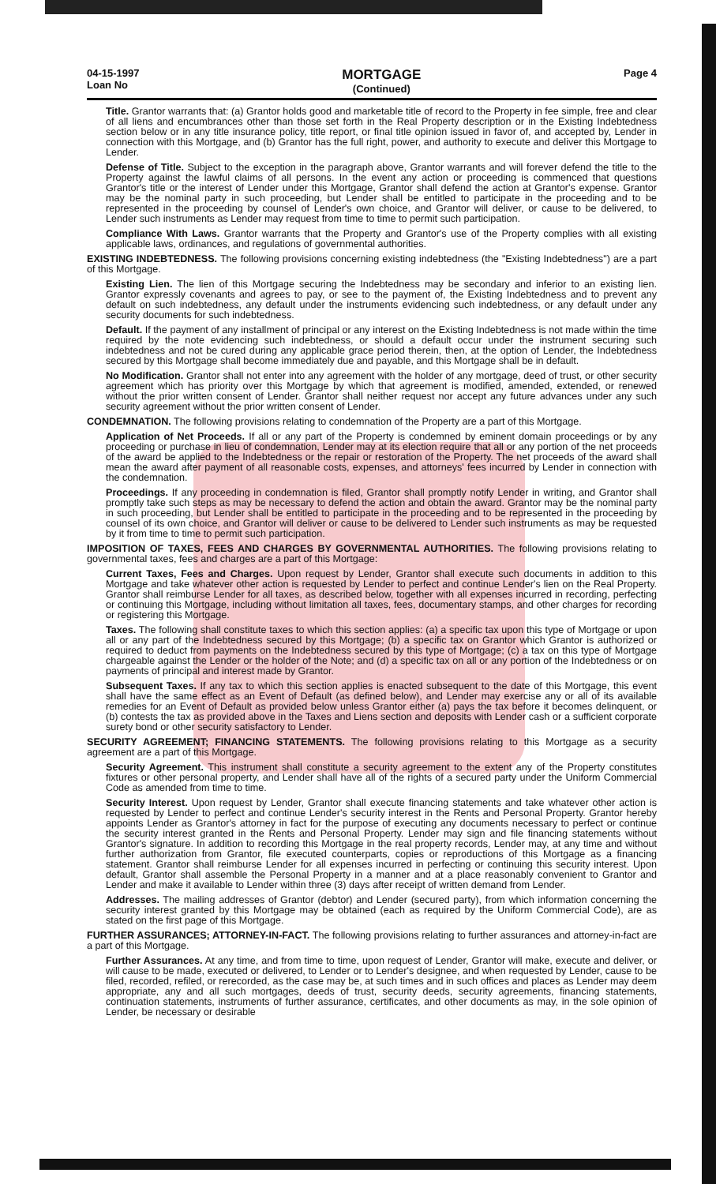04-15-1997
Loan No
MORTGAGE
(Continued)
Page 4
Title. Grantor warrants that: (a) Grantor holds good and marketable title of record to the Property in fee simple, free and clear of all liens and encumbrances other than those set forth in the Real Property description or in the Existing Indebtedness section below or in any title insurance policy, title report, or final title opinion issued in favor of, and accepted by, Lender in connection with this Mortgage, and (b) Grantor has the full right, power, and authority to execute and deliver this Mortgage to Lender.
Defense of Title. Subject to the exception in the paragraph above, Grantor warrants and will forever defend the title to the Property against the lawful claims of all persons. In the event any action or proceeding is commenced that questions Grantor's title or the interest of Lender under this Mortgage, Grantor shall defend the action at Grantor's expense. Grantor may be the nominal party in such proceeding, but Lender shall be entitled to participate in the proceeding and to be represented in the proceeding by counsel of Lender's own choice, and Grantor will deliver, or cause to be delivered, to Lender such instruments as Lender may request from time to time to permit such participation.
Compliance With Laws. Grantor warrants that the Property and Grantor's use of the Property complies with all existing applicable laws, ordinances, and regulations of governmental authorities.
EXISTING INDEBTEDNESS. The following provisions concerning existing indebtedness (the "Existing Indebtedness") are a part of this Mortgage.
Existing Lien. The lien of this Mortgage securing the Indebtedness may be secondary and inferior to an existing lien. Grantor expressly covenants and agrees to pay, or see to the payment of, the Existing Indebtedness and to prevent any default on such indebtedness, any default under the instruments evidencing such indebtedness, or any default under any security documents for such indebtedness.
Default. If the payment of any installment of principal or any interest on the Existing Indebtedness is not made within the time required by the note evidencing such indebtedness, or should a default occur under the instrument securing such indebtedness and not be cured during any applicable grace period therein, then, at the option of Lender, the Indebtedness secured by this Mortgage shall become immediately due and payable, and this Mortgage shall be in default.
No Modification. Grantor shall not enter into any agreement with the holder of any mortgage, deed of trust, or other security agreement which has priority over this Mortgage by which that agreement is modified, amended, extended, or renewed without the prior written consent of Lender. Grantor shall neither request nor accept any future advances under any such security agreement without the prior written consent of Lender.
CONDEMNATION. The following provisions relating to condemnation of the Property are a part of this Mortgage.
Application of Net Proceeds. If all or any part of the Property is condemned by eminent domain proceedings or by any proceeding or purchase in lieu of condemnation, Lender may at its election require that all or any portion of the net proceeds of the award be applied to the Indebtedness or the repair or restoration of the Property. The net proceeds of the award shall mean the award after payment of all reasonable costs, expenses, and attorneys' fees incurred by Lender in connection with the condemnation.
Proceedings. If any proceeding in condemnation is filed, Grantor shall promptly notify Lender in writing, and Grantor shall promptly take such steps as may be necessary to defend the action and obtain the award. Grantor may be the nominal party in such proceeding, but Lender shall be entitled to participate in the proceeding and to be represented in the proceeding by counsel of its own choice, and Grantor will deliver or cause to be delivered to Lender such instruments as may be requested by it from time to time to permit such participation.
IMPOSITION OF TAXES, FEES AND CHARGES BY GOVERNMENTAL AUTHORITIES. The following provisions relating to governmental taxes, fees and charges are a part of this Mortgage:
Current Taxes, Fees and Charges. Upon request by Lender, Grantor shall execute such documents in addition to this Mortgage and take whatever other action is requested by Lender to perfect and continue Lender's lien on the Real Property. Grantor shall reimburse Lender for all taxes, as described below, together with all expenses incurred in recording, perfecting or continuing this Mortgage, including without limitation all taxes, fees, documentary stamps, and other charges for recording or registering this Mortgage.
Taxes. The following shall constitute taxes to which this section applies: (a) a specific tax upon this type of Mortgage or upon all or any part of the Indebtedness secured by this Mortgage; (b) a specific tax on Grantor which Grantor is authorized or required to deduct from payments on the Indebtedness secured by this type of Mortgage; (c) a tax on this type of Mortgage chargeable against the Lender or the holder of the Note; and (d) a specific tax on all or any portion of the Indebtedness or on payments of principal and interest made by Grantor.
Subsequent Taxes. If any tax to which this section applies is enacted subsequent to the date of this Mortgage, this event shall have the same effect as an Event of Default (as defined below), and Lender may exercise any or all of its available remedies for an Event of Default as provided below unless Grantor either (a) pays the tax before it becomes delinquent, or (b) contests the tax as provided above in the Taxes and Liens section and deposits with Lender cash or a sufficient corporate surety bond or other security satisfactory to Lender.
SECURITY AGREEMENT; FINANCING STATEMENTS. The following provisions relating to this Mortgage as a security agreement are a part of this Mortgage.
Security Agreement. This instrument shall constitute a security agreement to the extent any of the Property constitutes fixtures or other personal property, and Lender shall have all of the rights of a secured party under the Uniform Commercial Code as amended from time to time.
Security Interest. Upon request by Lender, Grantor shall execute financing statements and take whatever other action is requested by Lender to perfect and continue Lender's security interest in the Rents and Personal Property. Grantor hereby appoints Lender as Grantor's attorney in fact for the purpose of executing any documents necessary to perfect or continue the security interest granted in the Rents and Personal Property. Lender may sign and file financing statements without Grantor's signature. In addition to recording this Mortgage in the real property records, Lender may, at any time and without further authorization from Grantor, file executed counterparts, copies or reproductions of this Mortgage as a financing statement. Grantor shall reimburse Lender for all expenses incurred in perfecting or continuing this security interest. Upon default, Grantor shall assemble the Personal Property in a manner and at a place reasonably convenient to Grantor and Lender and make it available to Lender within three (3) days after receipt of written demand from Lender.
Addresses. The mailing addresses of Grantor (debtor) and Lender (secured party), from which information concerning the security interest granted by this Mortgage may be obtained (each as required by the Uniform Commercial Code), are as stated on the first page of this Mortgage.
FURTHER ASSURANCES; ATTORNEY-IN-FACT. The following provisions relating to further assurances and attorney-in-fact are a part of this Mortgage.
Further Assurances. At any time, and from time to time, upon request of Lender, Grantor will make, execute and deliver, or will cause to be made, executed or delivered, to Lender or to Lender's designee, and when requested by Lender, cause to be filed, recorded, refiled, or rerecorded, as the case may be, at such times and in such offices and places as Lender may deem appropriate, any and all such mortgages, deeds of trust, security deeds, security agreements, financing statements, continuation statements, instruments of further assurance, certificates, and other documents as may, in the sole opinion of Lender, be necessary or desirable